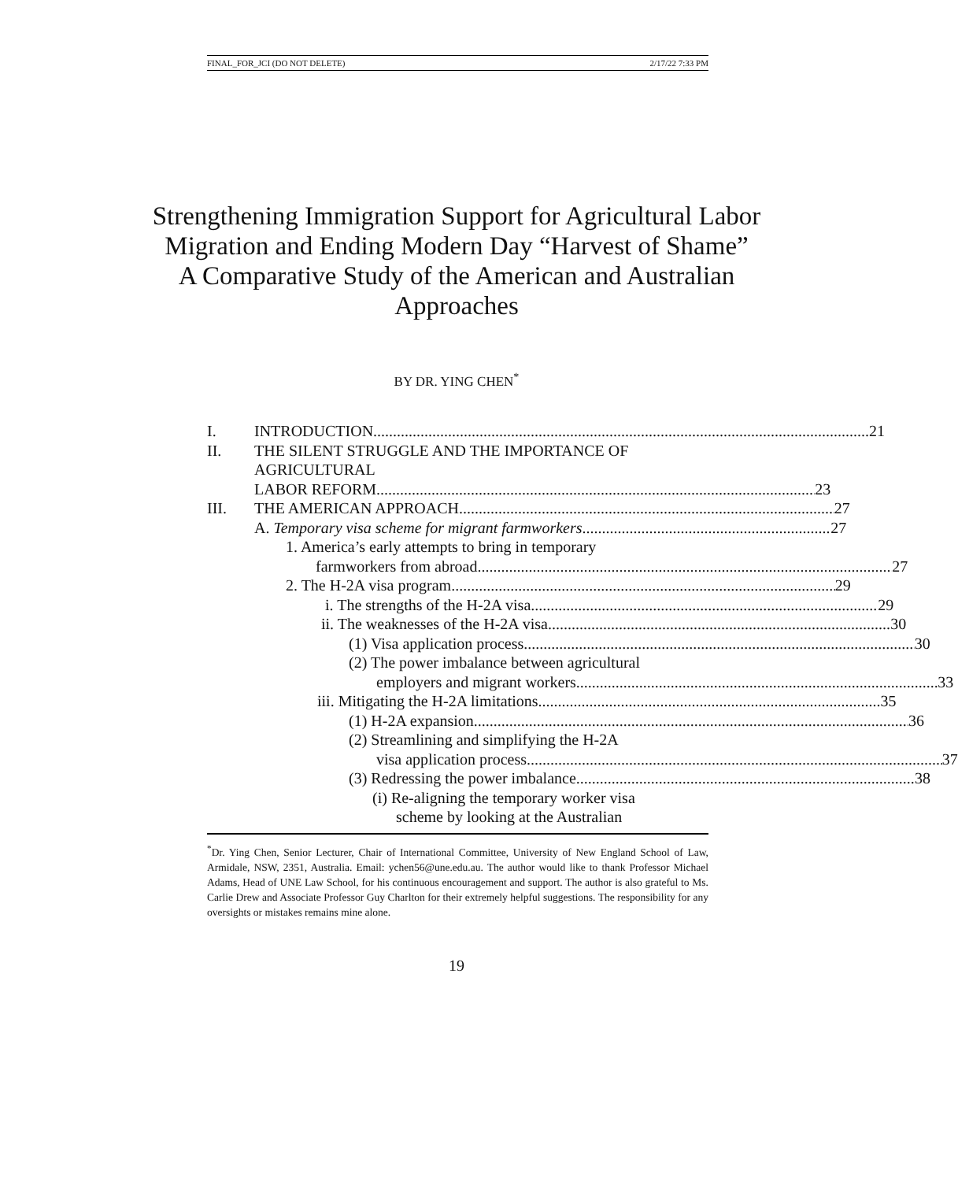FINAL_FOR_JCI (DO NOT DELETE) 2/17/22 7:33 PM
Strengthening Immigration Support for Agricultural Labor Migration and Ending Modern Day “Harvest of Shame”
A Comparative Study of the American and Australian Approaches
BY DR. YING CHEN<sup>*</sup>
I. INTRODUCTION 21
II. THE SILENT STRUGGLE AND THE IMPORTANCE OF AGRICULTURAL
LABOR REFORM 23
III. THE AMERICAN APPROACH 27
A. Temporary visa scheme for migrant farmworkers 27
1. America’s early attempts to bring in temporary
farmworkers from abroad 27
2. The H-2A visa program 29
i. The strengths of the H-2A visa 29
ii. The weaknesses of the H-2A visa 30
(1) Visa application process 30
(2) The power imbalance between agricultural
employers and migrant workers 33
iii. Mitigating the H-2A limitations 35
(1) H-2A expansion 36
(2) Streamlining and simplifying the H-2A
visa application process 37
(3) Redressing the power imbalance 38
(i) Re-aligning the temporary worker visa
scheme by looking at the Australian
<sup>*</sup> Dr. Ying Chen, Senior Lecturer, Chair of International Committee, University of New England School of Law, Armidale, NSW, 2351, Australia. Email: ychen56@une.edu.au. The author would like to thank Professor Michael Adams, Head of UNE Law School, for his continuous encouragement and support. The author is also grateful to Ms. Carlie Drew and Associate Professor Guy Charlton for their extremely helpful suggestions. The responsibility for any oversights or mistakes remains mine alone.
19